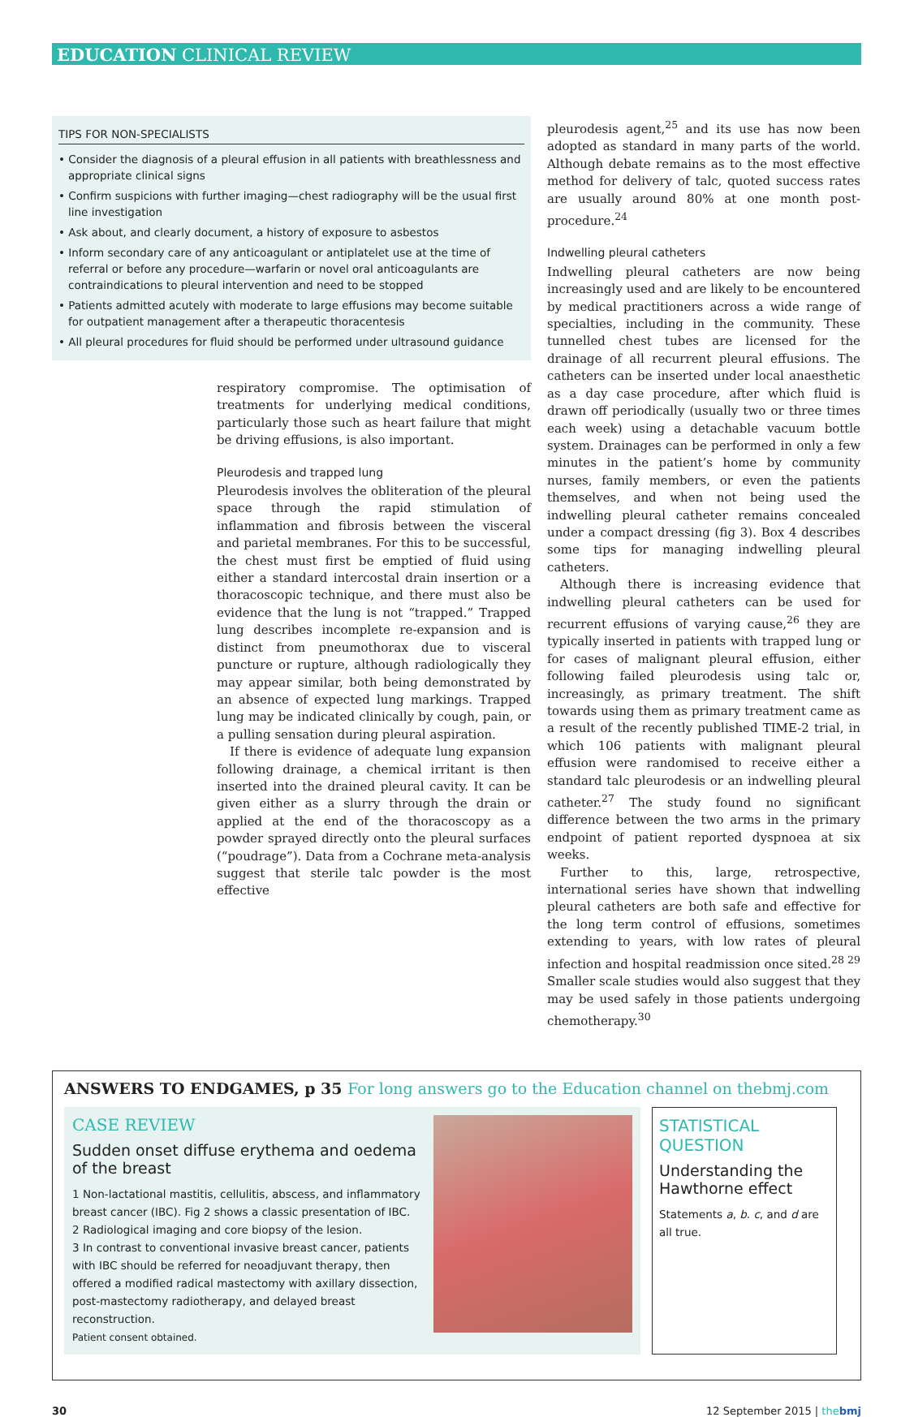EDUCATION CLINICAL REVIEW
TIPS FOR NON-SPECIALISTS
• Consider the diagnosis of a pleural effusion in all patients with breathlessness and appropriate clinical signs
• Confirm suspicions with further imaging—chest radiography will be the usual first line investigation
• Ask about, and clearly document, a history of exposure to asbestos
• Inform secondary care of any anticoagulant or antiplatelet use at the time of referral or before any procedure—warfarin or novel oral anticoagulants are contraindications to pleural intervention and need to be stopped
• Patients admitted acutely with moderate to large effusions may become suitable for outpatient management after a therapeutic thoracentesis
• All pleural procedures for fluid should be performed under ultrasound guidance
respiratory compromise. The optimisation of treatments for underlying medical conditions, particularly those such as heart failure that might be driving effusions, is also important.
Pleurodesis and trapped lung
Pleurodesis involves the obliteration of the pleural space through the rapid stimulation of inflammation and fibrosis between the visceral and parietal membranes. For this to be successful, the chest must first be emptied of fluid using either a standard intercostal drain insertion or a thoracoscopic technique, and there must also be evidence that the lung is not “trapped.” Trapped lung describes incomplete re-expansion and is distinct from pneumothorax due to visceral puncture or rupture, although radiologically they may appear similar, both being demonstrated by an absence of expected lung markings. Trapped lung may be indicated clinically by cough, pain, or a pulling sensation during pleural aspiration.
If there is evidence of adequate lung expansion following drainage, a chemical irritant is then inserted into the drained pleural cavity. It can be given either as a slurry through the drain or applied at the end of the thoracoscopy as a powder sprayed directly onto the pleural surfaces (“poudrage”). Data from a Cochrane meta-analysis suggest that sterile talc powder is the most effective
pleurodesis agent,<sup>25</sup> and its use has now been adopted as standard in many parts of the world. Although debate remains as to the most effective method for delivery of talc, quoted success rates are usually around 80% at one month post-procedure.<sup>24</sup>
Indwelling pleural catheters
Indwelling pleural catheters are now being increasingly used and are likely to be encountered by medical practitioners across a wide range of specialties, including in the community. These tunnelled chest tubes are licensed for the drainage of all recurrent pleural effusions. The catheters can be inserted under local anaesthetic as a day case procedure, after which fluid is drawn off periodically (usually two or three times each week) using a detachable vacuum bottle system. Drainages can be performed in only a few minutes in the patient’s home by community nurses, family members, or even the patients themselves, and when not being used the indwelling pleural catheter remains concealed under a compact dressing (fig 3). Box 4 describes some tips for managing indwelling pleural catheters.
Although there is increasing evidence that indwelling pleural catheters can be used for recurrent effusions of varying cause,<sup>26</sup> they are typically inserted in patients with trapped lung or for cases of malignant pleural effusion, either following failed pleurodesis using talc or, increasingly, as primary treatment. The shift towards using them as primary treatment came as a result of the recently published TIME-2 trial, in which 106 patients with malignant pleural effusion were randomised to receive either a standard talc pleurodesis or an indwelling pleural catheter.<sup>27</sup> The study found no significant difference between the two arms in the primary endpoint of patient reported dyspnoea at six weeks.
Further to this, large, retrospective, international series have shown that indwelling pleural catheters are both safe and effective for the long term control of effusions, sometimes extending to years, with low rates of pleural infection and hospital readmission once sited.<sup>28 29</sup> Smaller scale studies would also suggest that they may be used safely in those patients undergoing chemotherapy.<sup>30</sup>
ANSWERS TO ENDGAMES, p 35 For long answers go to the Education channel on thebmj.com
CASE REVIEW
Sudden onset diffuse erythema and oedema of the breast
1 Non-lactational mastitis, cellulitis, abscess, and inflammatory breast cancer (IBC). Fig 2 shows a classic presentation of IBC.
2 Radiological imaging and core biopsy of the lesion.
3 In contrast to conventional invasive breast cancer, patients with IBC should be referred for neoadjuvant therapy, then offered a modified radical mastectomy with axillary dissection, post-mastectomy radiotherapy, and delayed breast reconstruction.
Patient consent obtained.
STATISTICAL QUESTION
Understanding the Hawthorne effect
Statements a, b. c, and d are all true.
30 12 September 2015 | the bmj